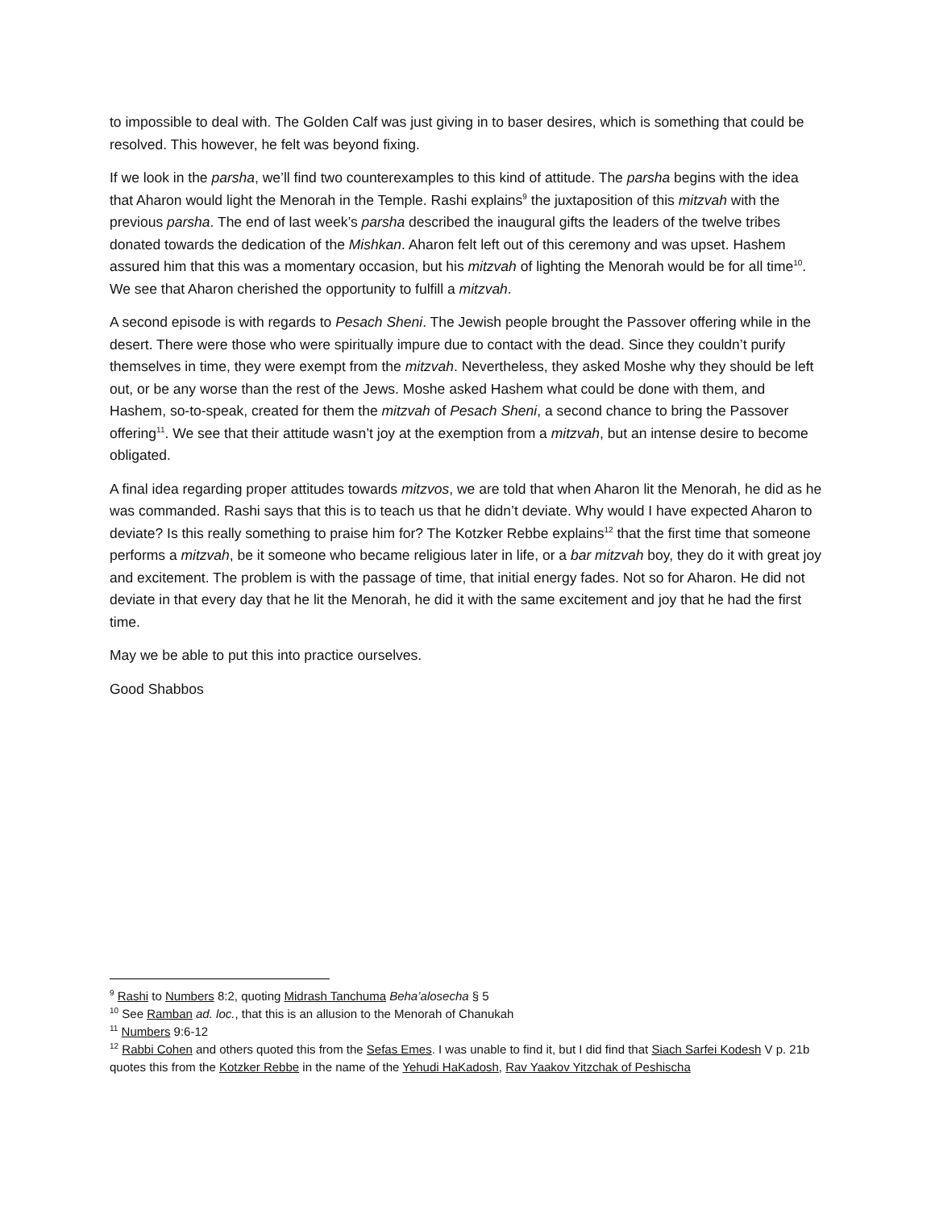to impossible to deal with. The Golden Calf was just giving in to baser desires, which is something that could be resolved. This however, he felt was beyond fixing.
If we look in the parsha, we’ll find two counterexamples to this kind of attitude. The parsha begins with the idea that Aharon would light the Menorah in the Temple. Rashi explains<sup>9</sup> the juxtaposition of this mitzvah with the previous parsha. The end of last week’s parsha described the inaugural gifts the leaders of the twelve tribes donated towards the dedication of the Mishkan. Aharon felt left out of this ceremony and was upset. Hashem assured him that this was a momentary occasion, but his mitzvah of lighting the Menorah would be for all time<sup>10</sup>. We see that Aharon cherished the opportunity to fulfill a mitzvah.
A second episode is with regards to Pesach Sheni. The Jewish people brought the Passover offering while in the desert. There were those who were spiritually impure due to contact with the dead. Since they couldn’t purify themselves in time, they were exempt from the mitzvah. Nevertheless, they asked Moshe why they should be left out, or be any worse than the rest of the Jews. Moshe asked Hashem what could be done with them, and Hashem, so-to-speak, created for them the mitzvah of Pesach Sheni, a second chance to bring the Passover offering<sup>11</sup>. We see that their attitude wasn’t joy at the exemption from a mitzvah, but an intense desire to become obligated.
A final idea regarding proper attitudes towards mitzvos, we are told that when Aharon lit the Menorah, he did as he was commanded. Rashi says that this is to teach us that he didn’t deviate. Why would I have expected Aharon to deviate? Is this really something to praise him for? The Kotzker Rebbe explains<sup>12</sup> that the first time that someone performs a mitzvah, be it someone who became religious later in life, or a bar mitzvah boy, they do it with great joy and excitement. The problem is with the passage of time, that initial energy fades. Not so for Aharon. He did not deviate in that every day that he lit the Menorah, he did it with the same excitement and joy that he had the first time.
May we be able to put this into practice ourselves.
Good Shabbos
<sup>9</sup> Rashi to Numbers 8:2, quoting Midrash Tanchuma Beha’alosecha § 5
<sup>10</sup> See Ramban ad. loc., that this is an allusion to the Menorah of Chanukah
<sup>11</sup> Numbers 9:6-12
<sup>12</sup> Rabbi Cohen and others quoted this from the Sefas Emes. I was unable to find it, but I did find that Siach Sarfei Kodesh V p. 21b quotes this from the Kotzker Rebbe in the name of the Yehudi HaKadosh, Rav Yaakov Yitzchak of Peshischa